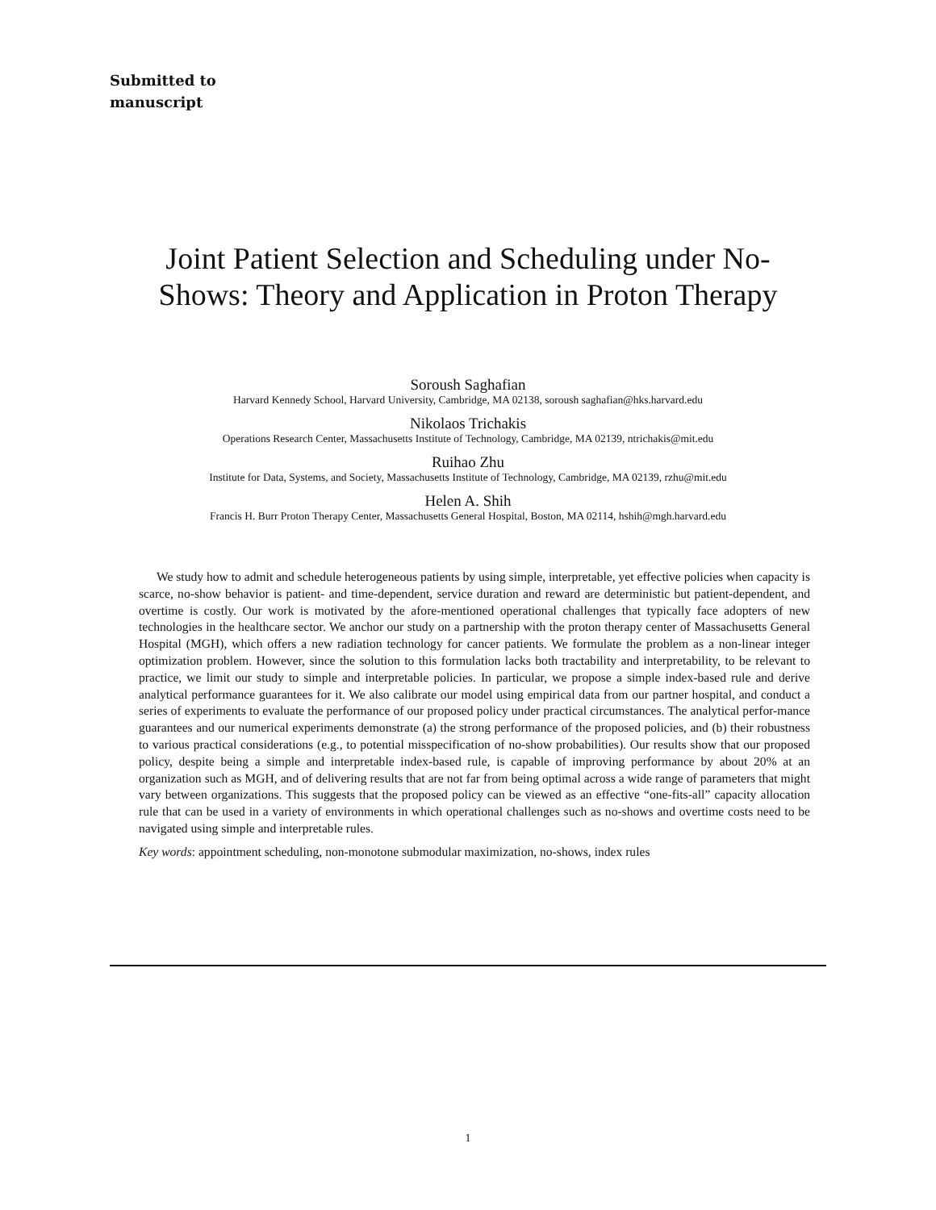Submitted to
manuscript
Joint Patient Selection and Scheduling under No-Shows: Theory and Application in Proton Therapy
Soroush Saghafian
Harvard Kennedy School, Harvard University, Cambridge, MA 02138, soroush saghafian@hks.harvard.edu
Nikolaos Trichakis
Operations Research Center, Massachusetts Institute of Technology, Cambridge, MA 02139, ntrichakis@mit.edu
Ruihao Zhu
Institute for Data, Systems, and Society, Massachusetts Institute of Technology, Cambridge, MA 02139, rzhu@mit.edu
Helen A. Shih
Francis H. Burr Proton Therapy Center, Massachusetts General Hospital, Boston, MA 02114, hshih@mgh.harvard.edu
We study how to admit and schedule heterogeneous patients by using simple, interpretable, yet effective policies when capacity is scarce, no-show behavior is patient- and time-dependent, service duration and reward are deterministic but patient-dependent, and overtime is costly. Our work is motivated by the afore-mentioned operational challenges that typically face adopters of new technologies in the healthcare sector. We anchor our study on a partnership with the proton therapy center of Massachusetts General Hospital (MGH), which offers a new radiation technology for cancer patients. We formulate the problem as a non-linear integer optimization problem. However, since the solution to this formulation lacks both tractability and interpretability, to be relevant to practice, we limit our study to simple and interpretable policies. In particular, we propose a simple index-based rule and derive analytical performance guarantees for it. We also calibrate our model using empirical data from our partner hospital, and conduct a series of experiments to evaluate the performance of our proposed policy under practical circumstances. The analytical perfor-mance guarantees and our numerical experiments demonstrate (a) the strong performance of the proposed policies, and (b) their robustness to various practical considerations (e.g., to potential misspecification of no-show probabilities). Our results show that our proposed policy, despite being a simple and interpretable index-based rule, is capable of improving performance by about 20% at an organization such as MGH, and of delivering results that are not far from being optimal across a wide range of parameters that might vary between organizations. This suggests that the proposed policy can be viewed as an effective “one-fits-all” capacity allocation rule that can be used in a variety of environments in which operational challenges such as no-shows and overtime costs need to be navigated using simple and interpretable rules.
Key words: appointment scheduling, non-monotone submodular maximization, no-shows, index rules
1